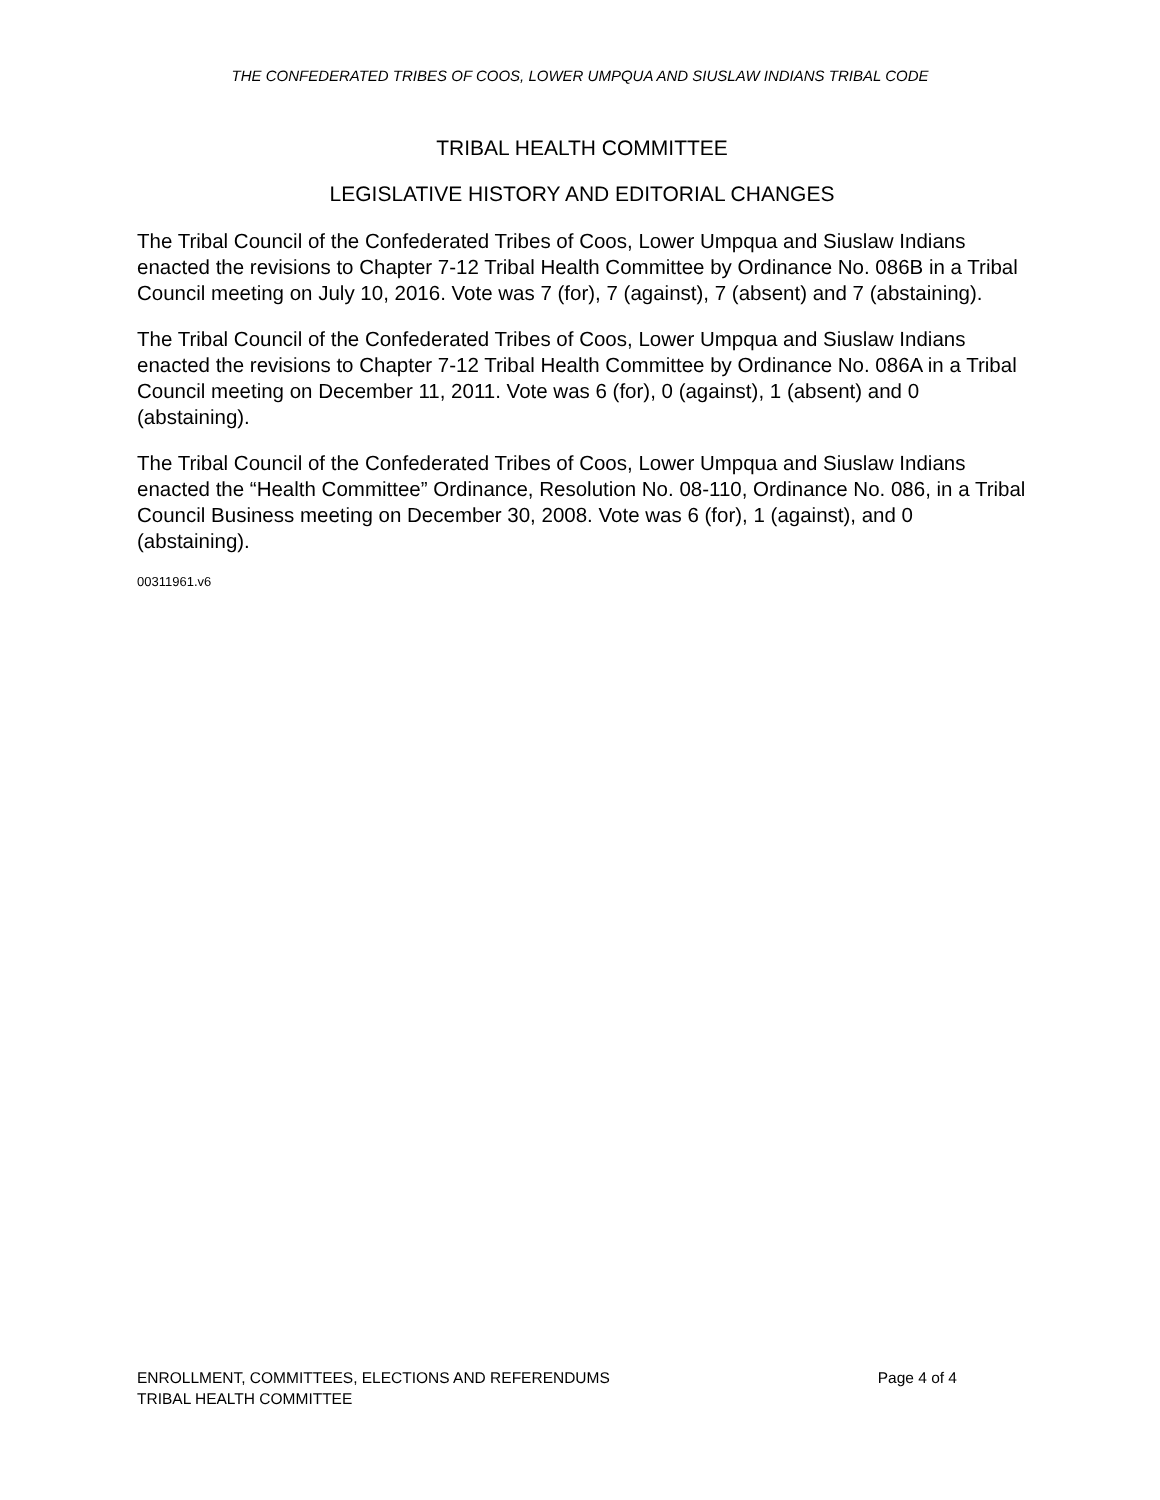THE CONFEDERATED TRIBES OF COOS, LOWER UMPQUA AND SIUSLAW INDIANS TRIBAL CODE
TRIBAL HEALTH COMMITTEE
LEGISLATIVE HISTORY AND EDITORIAL CHANGES
The Tribal Council of the Confederated Tribes of Coos, Lower Umpqua and Siuslaw Indians enacted the revisions to Chapter 7-12 Tribal Health Committee by Ordinance No. 086B in a Tribal Council meeting on July 10, 2016. Vote was 7 (for), 7 (against), 7 (absent) and 7 (abstaining).
The Tribal Council of the Confederated Tribes of Coos, Lower Umpqua and Siuslaw Indians enacted the revisions to Chapter 7-12 Tribal Health Committee by Ordinance No. 086A in a Tribal Council meeting on December 11, 2011. Vote was 6 (for), 0 (against), 1 (absent) and 0 (abstaining).
The Tribal Council of the Confederated Tribes of Coos, Lower Umpqua and Siuslaw Indians enacted the “Health Committee” Ordinance, Resolution No. 08-110, Ordinance No. 086, in a Tribal Council Business meeting on December 30, 2008. Vote was 6 (for), 1 (against), and 0 (abstaining).
00311961.v6
ENROLLMENT, COMMITTEES, ELECTIONS AND REFERENDUMS Page 4 of 4
TRIBAL HEALTH COMMITTEE